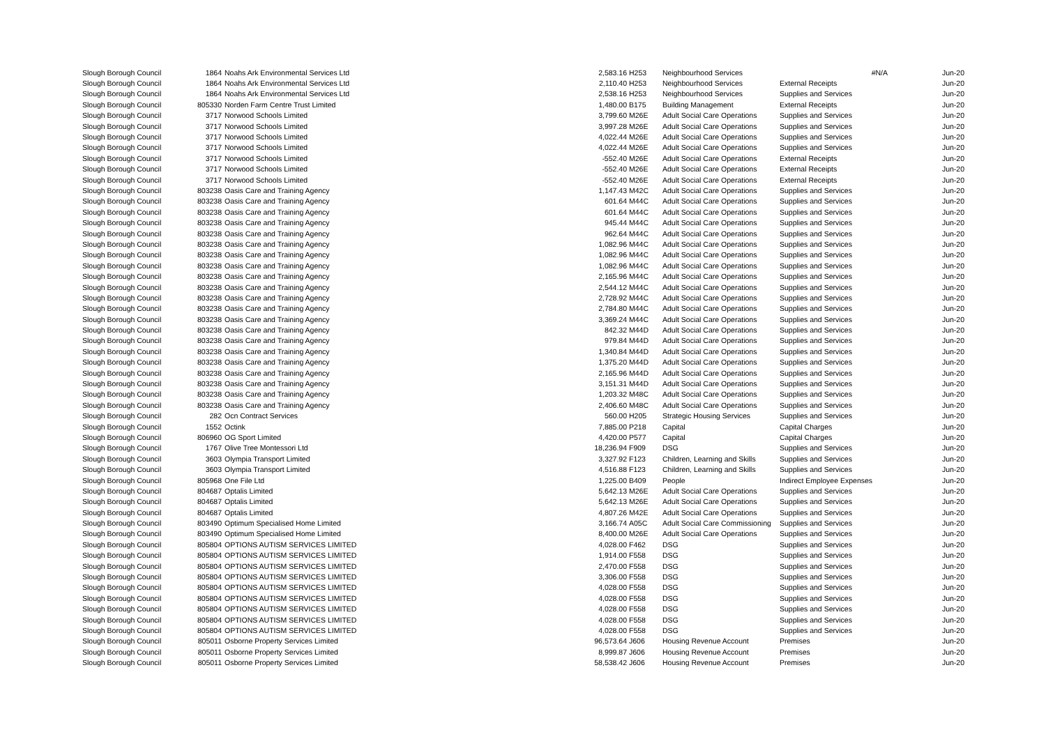| Slough Borough Council | 1864 | Noahs Ark Environmental Services Ltd | 2,583.16 | H253 | Neighbourhood Services | #N/A | Jun-20 |
| Slough Borough Council | 1864 | Noahs Ark Environmental Services Ltd | 2,110.40 | H253 | Neighbourhood Services | External Receipts | Jun-20 |
| Slough Borough Council | 1864 | Noahs Ark Environmental Services Ltd | 2,538.16 | H253 | Neighbourhood Services | Supplies and Services | Jun-20 |
| Slough Borough Council | 805330 | Norden Farm Centre Trust Limited | 1,480.00 | B175 | Building Management | External Receipts | Jun-20 |
| Slough Borough Council | 3717 | Norwood Schools Limited | 3,799.60 | M26E | Adult Social Care Operations | Supplies and Services | Jun-20 |
| Slough Borough Council | 3717 | Norwood Schools Limited | 3,997.28 | M26E | Adult Social Care Operations | Supplies and Services | Jun-20 |
| Slough Borough Council | 3717 | Norwood Schools Limited | 4,022.44 | M26E | Adult Social Care Operations | Supplies and Services | Jun-20 |
| Slough Borough Council | 3717 | Norwood Schools Limited | 4,022.44 | M26E | Adult Social Care Operations | Supplies and Services | Jun-20 |
| Slough Borough Council | 3717 | Norwood Schools Limited | -552.40 | M26E | Adult Social Care Operations | External Receipts | Jun-20 |
| Slough Borough Council | 3717 | Norwood Schools Limited | -552.40 | M26E | Adult Social Care Operations | External Receipts | Jun-20 |
| Slough Borough Council | 3717 | Norwood Schools Limited | -552.40 | M26E | Adult Social Care Operations | External Receipts | Jun-20 |
| Slough Borough Council | 803238 | Oasis Care and Training Agency | 1,147.43 | M42C | Adult Social Care Operations | Supplies and Services | Jun-20 |
| Slough Borough Council | 803238 | Oasis Care and Training Agency | 601.64 | M44C | Adult Social Care Operations | Supplies and Services | Jun-20 |
| Slough Borough Council | 803238 | Oasis Care and Training Agency | 601.64 | M44C | Adult Social Care Operations | Supplies and Services | Jun-20 |
| Slough Borough Council | 803238 | Oasis Care and Training Agency | 945.44 | M44C | Adult Social Care Operations | Supplies and Services | Jun-20 |
| Slough Borough Council | 803238 | Oasis Care and Training Agency | 962.64 | M44C | Adult Social Care Operations | Supplies and Services | Jun-20 |
| Slough Borough Council | 803238 | Oasis Care and Training Agency | 1,082.96 | M44C | Adult Social Care Operations | Supplies and Services | Jun-20 |
| Slough Borough Council | 803238 | Oasis Care and Training Agency | 1,082.96 | M44C | Adult Social Care Operations | Supplies and Services | Jun-20 |
| Slough Borough Council | 803238 | Oasis Care and Training Agency | 1,082.96 | M44C | Adult Social Care Operations | Supplies and Services | Jun-20 |
| Slough Borough Council | 803238 | Oasis Care and Training Agency | 2,165.96 | M44C | Adult Social Care Operations | Supplies and Services | Jun-20 |
| Slough Borough Council | 803238 | Oasis Care and Training Agency | 2,544.12 | M44C | Adult Social Care Operations | Supplies and Services | Jun-20 |
| Slough Borough Council | 803238 | Oasis Care and Training Agency | 2,728.92 | M44C | Adult Social Care Operations | Supplies and Services | Jun-20 |
| Slough Borough Council | 803238 | Oasis Care and Training Agency | 2,784.80 | M44C | Adult Social Care Operations | Supplies and Services | Jun-20 |
| Slough Borough Council | 803238 | Oasis Care and Training Agency | 3,369.24 | M44C | Adult Social Care Operations | Supplies and Services | Jun-20 |
| Slough Borough Council | 803238 | Oasis Care and Training Agency | 842.32 | M44D | Adult Social Care Operations | Supplies and Services | Jun-20 |
| Slough Borough Council | 803238 | Oasis Care and Training Agency | 979.84 | M44D | Adult Social Care Operations | Supplies and Services | Jun-20 |
| Slough Borough Council | 803238 | Oasis Care and Training Agency | 1,340.84 | M44D | Adult Social Care Operations | Supplies and Services | Jun-20 |
| Slough Borough Council | 803238 | Oasis Care and Training Agency | 1,375.20 | M44D | Adult Social Care Operations | Supplies and Services | Jun-20 |
| Slough Borough Council | 803238 | Oasis Care and Training Agency | 2,165.96 | M44D | Adult Social Care Operations | Supplies and Services | Jun-20 |
| Slough Borough Council | 803238 | Oasis Care and Training Agency | 3,151.31 | M44D | Adult Social Care Operations | Supplies and Services | Jun-20 |
| Slough Borough Council | 803238 | Oasis Care and Training Agency | 1,203.32 | M48C | Adult Social Care Operations | Supplies and Services | Jun-20 |
| Slough Borough Council | 803238 | Oasis Care and Training Agency | 2,406.60 | M48C | Adult Social Care Operations | Supplies and Services | Jun-20 |
| Slough Borough Council | 282 | Ocn Contract Services | 560.00 | H205 | Strategic Housing Services | Supplies and Services | Jun-20 |
| Slough Borough Council | 1552 | Octink | 7,885.00 | P218 | Capital | Capital Charges | Jun-20 |
| Slough Borough Council | 806960 | OG Sport Limited | 4,420.00 | P577 | Capital | Capital Charges | Jun-20 |
| Slough Borough Council | 1767 | Olive Tree Montessori Ltd | 18,236.94 | F909 | DSG | Supplies and Services | Jun-20 |
| Slough Borough Council | 3603 | Olympia Transport Limited | 3,327.92 | F123 | Children, Learning and Skills | Supplies and Services | Jun-20 |
| Slough Borough Council | 3603 | Olympia Transport Limited | 4,516.88 | F123 | Children, Learning and Skills | Supplies and Services | Jun-20 |
| Slough Borough Council | 805968 | One File Ltd | 1,225.00 | B409 | People | Indirect Employee Expenses | Jun-20 |
| Slough Borough Council | 804687 | Optalis Limited | 5,642.13 | M26E | Adult Social Care Operations | Supplies and Services | Jun-20 |
| Slough Borough Council | 804687 | Optalis Limited | 5,642.13 | M26E | Adult Social Care Operations | Supplies and Services | Jun-20 |
| Slough Borough Council | 804687 | Optalis Limited | 4,807.26 | M42E | Adult Social Care Operations | Supplies and Services | Jun-20 |
| Slough Borough Council | 803490 | Optimum Specialised Home Limited | 3,166.74 | A05C | Adult Social Care Commissioning | Supplies and Services | Jun-20 |
| Slough Borough Council | 803490 | Optimum Specialised Home Limited | 8,400.00 | M26E | Adult Social Care Operations | Supplies and Services | Jun-20 |
| Slough Borough Council | 805804 | OPTIONS AUTISM SERVICES LIMITED | 4,028.00 | F462 | DSG | Supplies and Services | Jun-20 |
| Slough Borough Council | 805804 | OPTIONS AUTISM SERVICES LIMITED | 1,914.00 | F558 | DSG | Supplies and Services | Jun-20 |
| Slough Borough Council | 805804 | OPTIONS AUTISM SERVICES LIMITED | 2,470.00 | F558 | DSG | Supplies and Services | Jun-20 |
| Slough Borough Council | 805804 | OPTIONS AUTISM SERVICES LIMITED | 3,306.00 | F558 | DSG | Supplies and Services | Jun-20 |
| Slough Borough Council | 805804 | OPTIONS AUTISM SERVICES LIMITED | 4,028.00 | F558 | DSG | Supplies and Services | Jun-20 |
| Slough Borough Council | 805804 | OPTIONS AUTISM SERVICES LIMITED | 4,028.00 | F558 | DSG | Supplies and Services | Jun-20 |
| Slough Borough Council | 805804 | OPTIONS AUTISM SERVICES LIMITED | 4,028.00 | F558 | DSG | Supplies and Services | Jun-20 |
| Slough Borough Council | 805804 | OPTIONS AUTISM SERVICES LIMITED | 4,028.00 | F558 | DSG | Supplies and Services | Jun-20 |
| Slough Borough Council | 805804 | OPTIONS AUTISM SERVICES LIMITED | 4,028.00 | F558 | DSG | Supplies and Services | Jun-20 |
| Slough Borough Council | 805011 | Osborne Property Services Limited | 96,573.64 | J606 | Housing Revenue Account | Premises | Jun-20 |
| Slough Borough Council | 805011 | Osborne Property Services Limited | 8,999.87 | J606 | Housing Revenue Account | Premises | Jun-20 |
| Slough Borough Council | 805011 | Osborne Property Services Limited | 58,538.42 | J606 | Housing Revenue Account | Premises | Jun-20 |